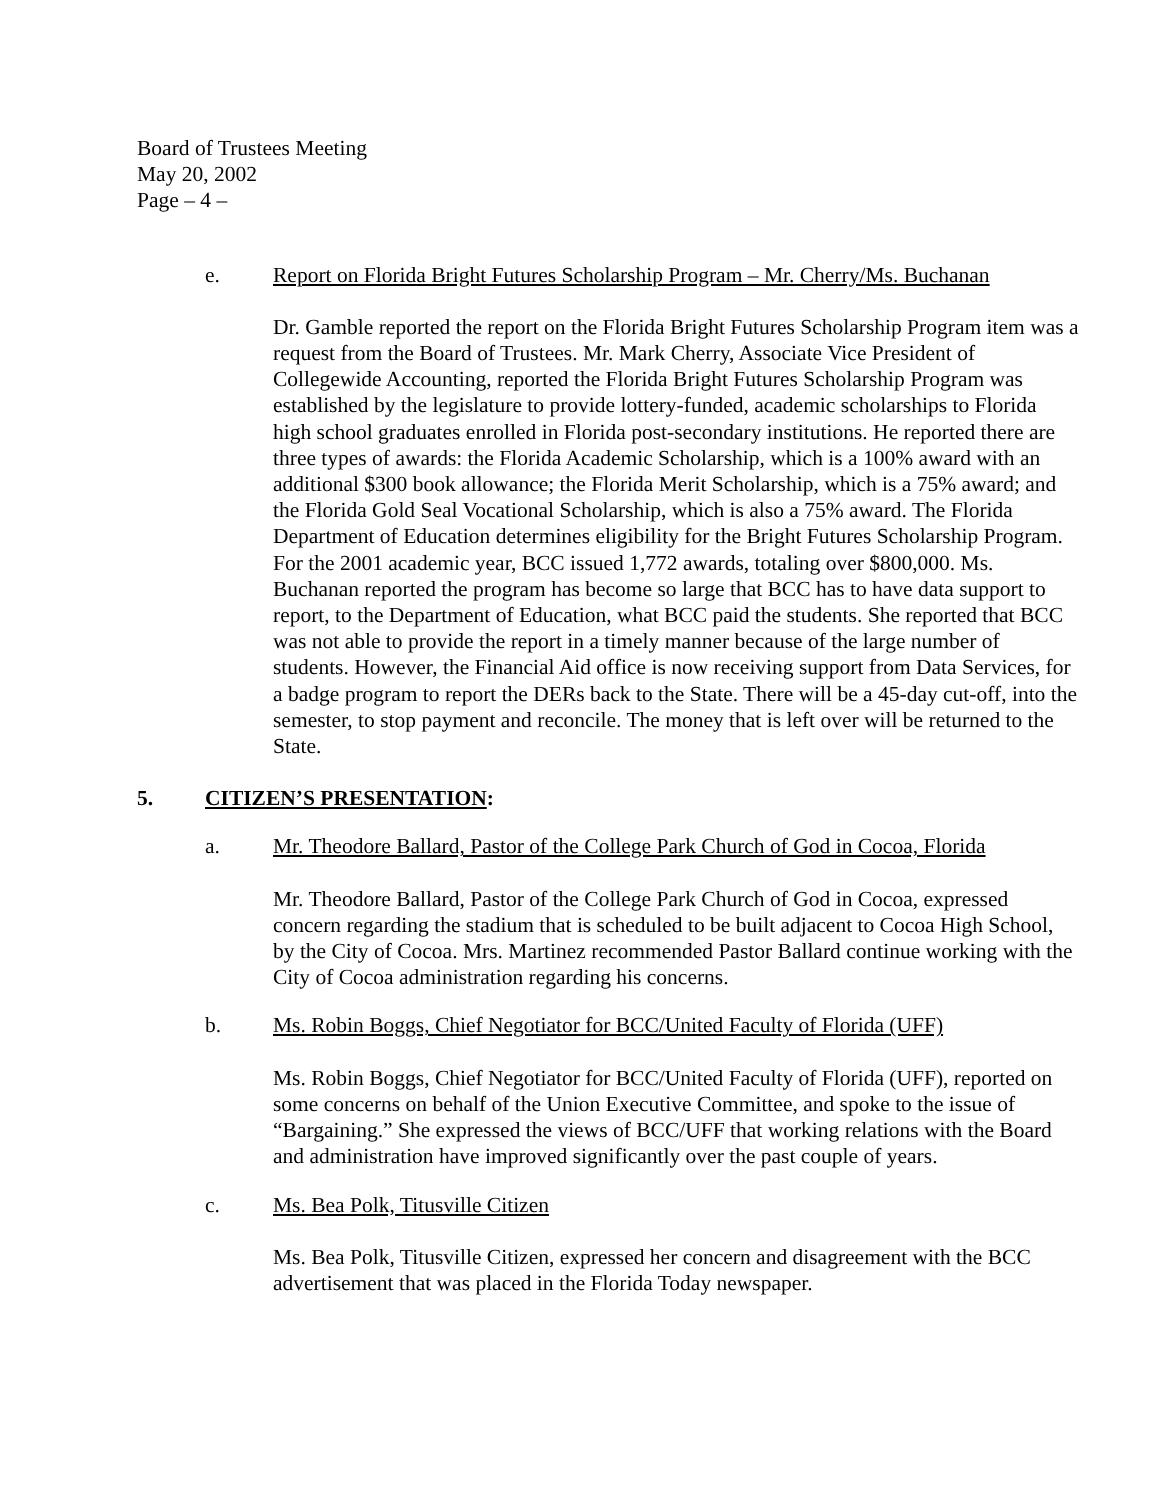Board of Trustees Meeting
May 20, 2002
Page – 4 –
e. Report on Florida Bright Futures Scholarship Program – Mr. Cherry/Ms. Buchanan
Dr. Gamble reported the report on the Florida Bright Futures Scholarship Program item was a request from the Board of Trustees. Mr. Mark Cherry, Associate Vice President of Collegewide Accounting, reported the Florida Bright Futures Scholarship Program was established by the legislature to provide lottery-funded, academic scholarships to Florida high school graduates enrolled in Florida post-secondary institutions. He reported there are three types of awards: the Florida Academic Scholarship, which is a 100% award with an additional $300 book allowance; the Florida Merit Scholarship, which is a 75% award; and the Florida Gold Seal Vocational Scholarship, which is also a 75% award. The Florida Department of Education determines eligibility for the Bright Futures Scholarship Program. For the 2001 academic year, BCC issued 1,772 awards, totaling over $800,000. Ms. Buchanan reported the program has become so large that BCC has to have data support to report, to the Department of Education, what BCC paid the students. She reported that BCC was not able to provide the report in a timely manner because of the large number of students. However, the Financial Aid office is now receiving support from Data Services, for a badge program to report the DERs back to the State. There will be a 45-day cut-off, into the semester, to stop payment and reconcile. The money that is left over will be returned to the State.
5. CITIZEN’S PRESENTATION:
a. Mr. Theodore Ballard, Pastor of the College Park Church of God in Cocoa, Florida
Mr. Theodore Ballard, Pastor of the College Park Church of God in Cocoa, expressed concern regarding the stadium that is scheduled to be built adjacent to Cocoa High School, by the City of Cocoa. Mrs. Martinez recommended Pastor Ballard continue working with the City of Cocoa administration regarding his concerns.
b. Ms. Robin Boggs, Chief Negotiator for BCC/United Faculty of Florida (UFF)
Ms. Robin Boggs, Chief Negotiator for BCC/United Faculty of Florida (UFF), reported on some concerns on behalf of the Union Executive Committee, and spoke to the issue of “Bargaining.” She expressed the views of BCC/UFF that working relations with the Board and administration have improved significantly over the past couple of years.
c. Ms. Bea Polk, Titusville Citizen
Ms. Bea Polk, Titusville Citizen, expressed her concern and disagreement with the BCC advertisement that was placed in the Florida Today newspaper.